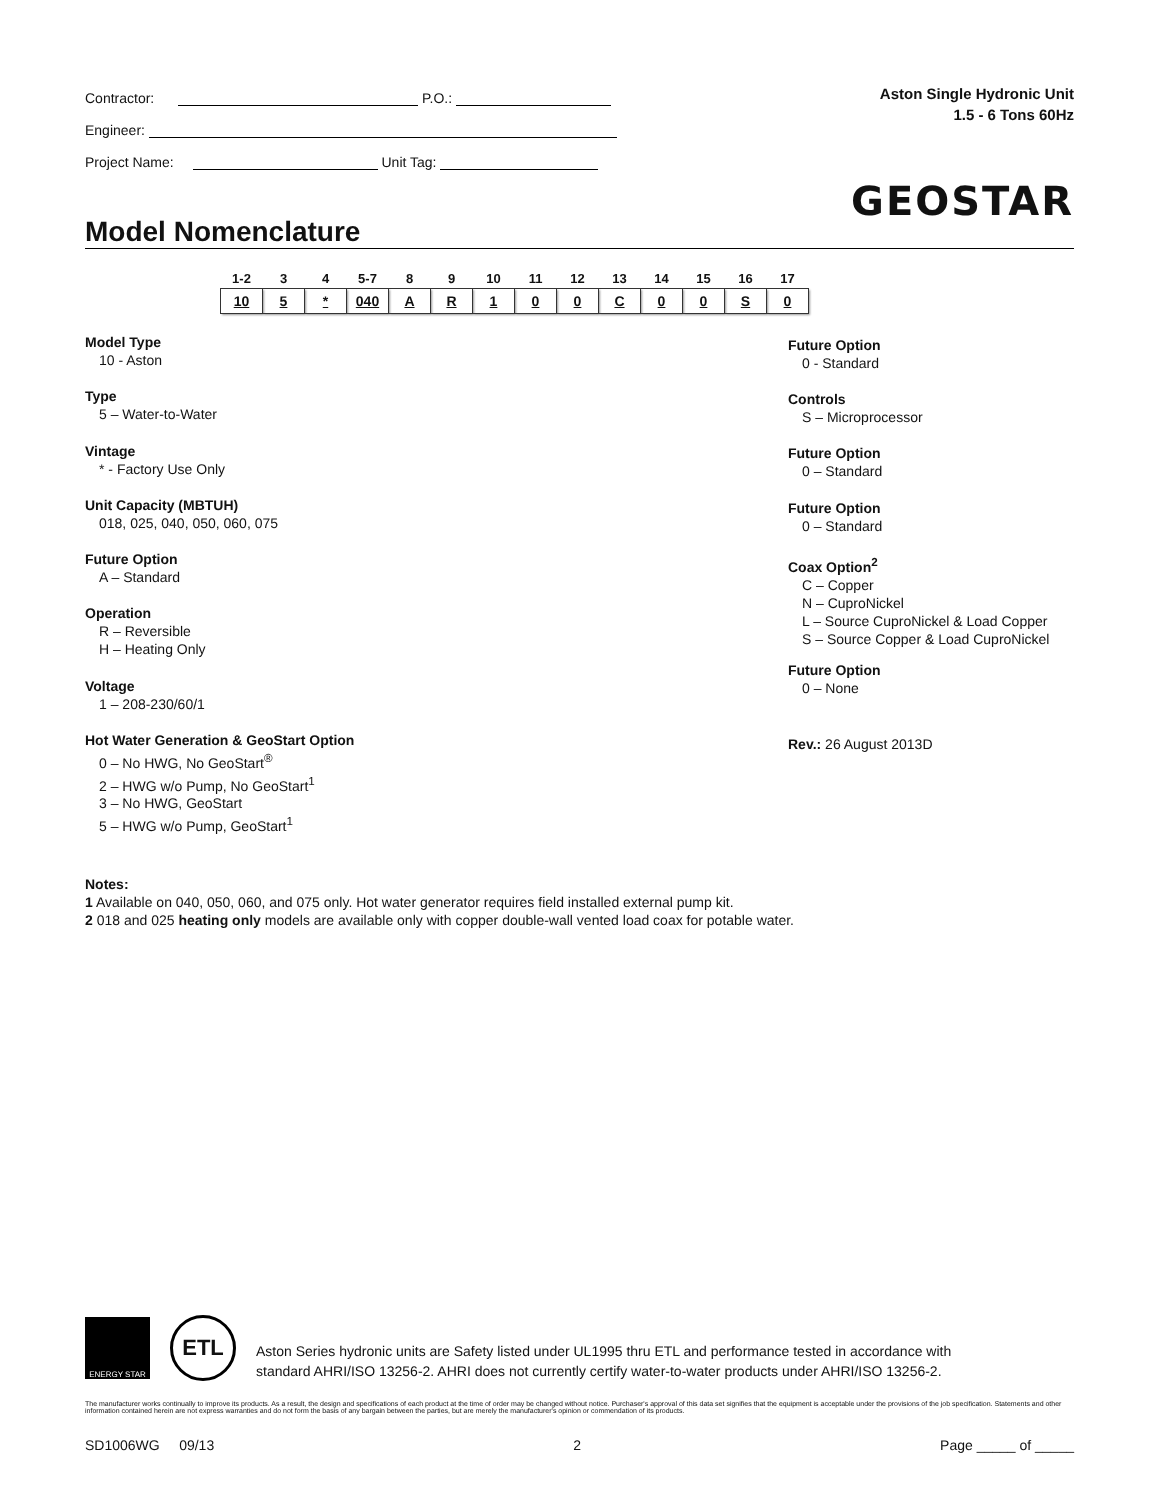Contractor: P.O.:
Engineer:
Project Name: Unit Tag:
Aston Single Hydronic Unit
1.5 - 6 Tons 60Hz
GEOSTAR
Model Nomenclature
| 1-2 | 3 | 4 | 5-7 | 8 | 9 | 10 | 11 | 12 | 13 | 14 | 15 | 16 | 17 |
| --- | --- | --- | --- | --- | --- | --- | --- | --- | --- | --- | --- | --- | --- |
| 10 | 5 | * | 040 | A | R | 1 | 0 | 0 | C | 0 | 0 | S | 0 |
Model Type
10 - Aston
Type
5 – Water-to-Water
Vintage
* - Factory Use Only
Unit Capacity (MBTUH)
018, 025, 040, 050, 060, 075
Future Option
A – Standard
Operation
R – Reversible
H – Heating Only
Voltage
1 – 208-230/60/1
Hot Water Generation & GeoStart Option
0 – No HWG, No GeoStart<sup>®</sup>
2 – HWG w/o Pump, No GeoStart<sup>1</sup>
3 – No HWG, GeoStart
5 – HWG w/o Pump, GeoStart<sup>1</sup>
Future Option
0 - Standard
Controls
S – Microprocessor
Future Option
0 – Standard
Future Option
0 – Standard
Coax Option<sup>2</sup>
C – Copper
N – CuproNickel
L – Source CuproNickel & Load Copper
S – Source Copper & Load CuproNickel
Future Option
0 – None
Rev.: 26 August 2013D
Notes:
1 Available on 040, 050, 060, and 075 only. Hot water generator requires field installed external pump kit.
2 018 and 025 heating only models are available only with copper double-wall vented load coax for potable water.
ENERGY STAR
ETL
Aston Series hydronic units are Safety listed under UL1995 thru ETL and performance tested in accordance with
standard AHRI/ISO 13256-2. AHRI does not currently certify water-to-water products under AHRI/ISO 13256-2.
The manufacturer works continually to improve its products. As a result, the design and specifications of each product at the time of order may be changed without notice. Purchaser's approval of this data set signifies that the equipment is acceptable under the provisions of the job specification. Statements and other information contained herein are not express warranties and do not form the basis of any bargain between the parties, but are merely the manufacturer's opinion or commendation of its products.
SD1006WG 09/13 2 Page _____ of _____